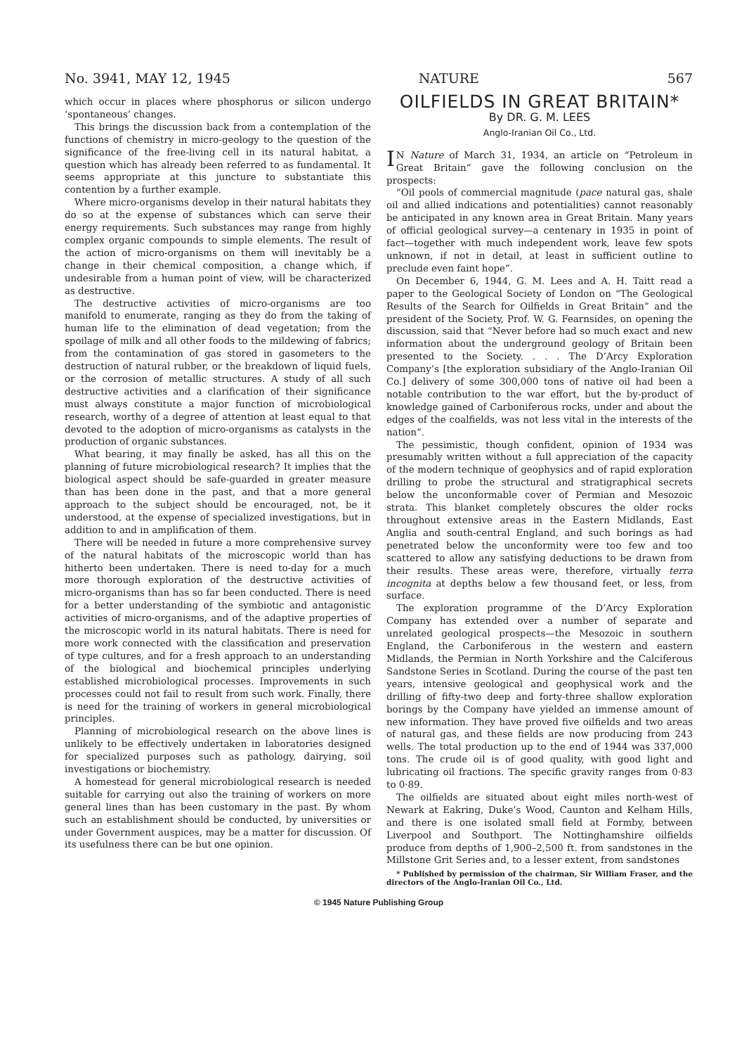No. 3941, MAY 12, 1945 NATURE 567
which occur in places where phosphorus or silicon undergo ‘spontaneous’ changes.
This brings the discussion back from a contemplation of the functions of chemistry in micro-geology to the question of the significance of the free-living cell in its natural habitat, a question which has already been referred to as fundamental. It seems appropriate at this juncture to substantiate this contention by a further example.
Where micro-organisms develop in their natural habitats they do so at the expense of substances which can serve their energy requirements. Such substances may range from highly complex organic compounds to simple elements. The result of the action of micro-organisms on them will inevitably be a change in their chemical composition, a change which, if undesirable from a human point of view, will be characterized as destructive.
The destructive activities of micro-organisms are too manifold to enumerate, ranging as they do from the taking of human life to the elimination of dead vegetation; from the spoilage of milk and all other foods to the mildewing of fabrics; from the contamination of gas stored in gasometers to the destruction of natural rubber, or the breakdown of liquid fuels, or the corrosion of metallic structures. A study of all such destructive activities and a clarification of their significance must always constitute a major function of microbiological research, worthy of a degree of attention at least equal to that devoted to the adoption of micro-organisms as catalysts in the production of organic substances.
What bearing, it may finally be asked, has all this on the planning of future microbiological research? It implies that the biological aspect should be safe-guarded in greater measure than has been done in the past, and that a more general approach to the subject should be encouraged, not, be it understood, at the expense of specialized investigations, but in addition to and in amplification of them.
There will be needed in future a more comprehensive survey of the natural habitats of the microscopic world than has hitherto been undertaken. There is need to-day for a much more thorough exploration of the destructive activities of micro-organisms than has so far been conducted. There is need for a better understanding of the symbiotic and antagonistic activities of micro-organisms, and of the adaptive properties of the microscopic world in its natural habitats. There is need for more work connected with the classification and preservation of type cultures, and for a fresh approach to an understanding of the biological and biochemical principles underlying established microbiological processes. Improvements in such processes could not fail to result from such work. Finally, there is need for the training of workers in general microbiological principles.
Planning of microbiological research on the above lines is unlikely to be effectively undertaken in laboratories designed for specialized purposes such as pathology, dairying, soil investigations or biochemistry.
A homestead for general microbiological research is needed suitable for carrying out also the training of workers on more general lines than has been customary in the past. By whom such an establishment should be conducted, by universities or under Government auspices, may be a matter for discussion. Of its usefulness there can be but one opinion.
OILFIELDS IN GREAT BRITAIN*
By DR. G. M. LEES
Anglo-Iranian Oil Co., Ltd.
IN Nature of March 31, 1934, an article on “Petroleum in Great Britain” gave the following conclusion on the prospects:
“Oil pools of commercial magnitude (pace natural gas, shale oil and allied indications and potentialities) cannot reasonably be anticipated in any known area in Great Britain. Many years of official geological survey—a centenary in 1935 in point of fact—together with much independent work, leave few spots unknown, if not in detail, at least in sufficient outline to preclude even faint hope”.
On December 6, 1944, G. M. Lees and A. H. Taitt read a paper to the Geological Society of London on “The Geological Results of the Search for Oilfields in Great Britain” and the president of the Society, Prof. W. G. Fearnsides, on opening the discussion, said that “Never before had so much exact and new information about the underground geology of Britain been presented to the Society. . . . The D’Arcy Exploration Company’s [the exploration subsidiary of the Anglo-Iranian Oil Co.] delivery of some 300,000 tons of native oil had been a notable contribution to the war effort, but the by-product of knowledge gained of Carboniferous rocks, under and about the edges of the coalfields, was not less vital in the interests of the nation”.
The pessimistic, though confident, opinion of 1934 was presumably written without a full appreciation of the capacity of the modern technique of geophysics and of rapid exploration drilling to probe the structural and stratigraphical secrets below the unconformable cover of Permian and Mesozoic strata. This blanket completely obscures the older rocks throughout extensive areas in the Eastern Midlands, East Anglia and south-central England, and such borings as had penetrated below the unconformity were too few and too scattered to allow any satisfying deductions to be drawn from their results. These areas were, therefore, virtually terra incognita at depths below a few thousand feet, or less, from surface.
The exploration programme of the D’Arcy Exploration Company has extended over a number of separate and unrelated geological prospects—the Mesozoic in southern England, the Carboniferous in the western and eastern Midlands, the Permian in North Yorkshire and the Calciferous Sandstone Series in Scotland. During the course of the past ten years, intensive geological and geophysical work and the drilling of fifty-two deep and forty-three shallow exploration borings by the Company have yielded an immense amount of new information. They have proved five oilfields and two areas of natural gas, and these fields are now producing from 243 wells. The total production up to the end of 1944 was 337,000 tons. The crude oil is of good quality, with good light and lubricating oil fractions. The specific gravity ranges from 0·83 to 0·89.
The oilfields are situated about eight miles north-west of Newark at Eakring, Duke’s Wood, Caunton and Kelham Hills, and there is one isolated small field at Formby, between Liverpool and Southport. The Nottinghamshire oilfields produce from depths of 1,900–2,500 ft. from sandstones in the Millstone Grit Series and, to a lesser extent, from sandstones
* Published by permission of the chairman, Sir William Fraser, and the directors of the Anglo-Iranian Oil Co., Ltd.
© 1945 Nature Publishing Group